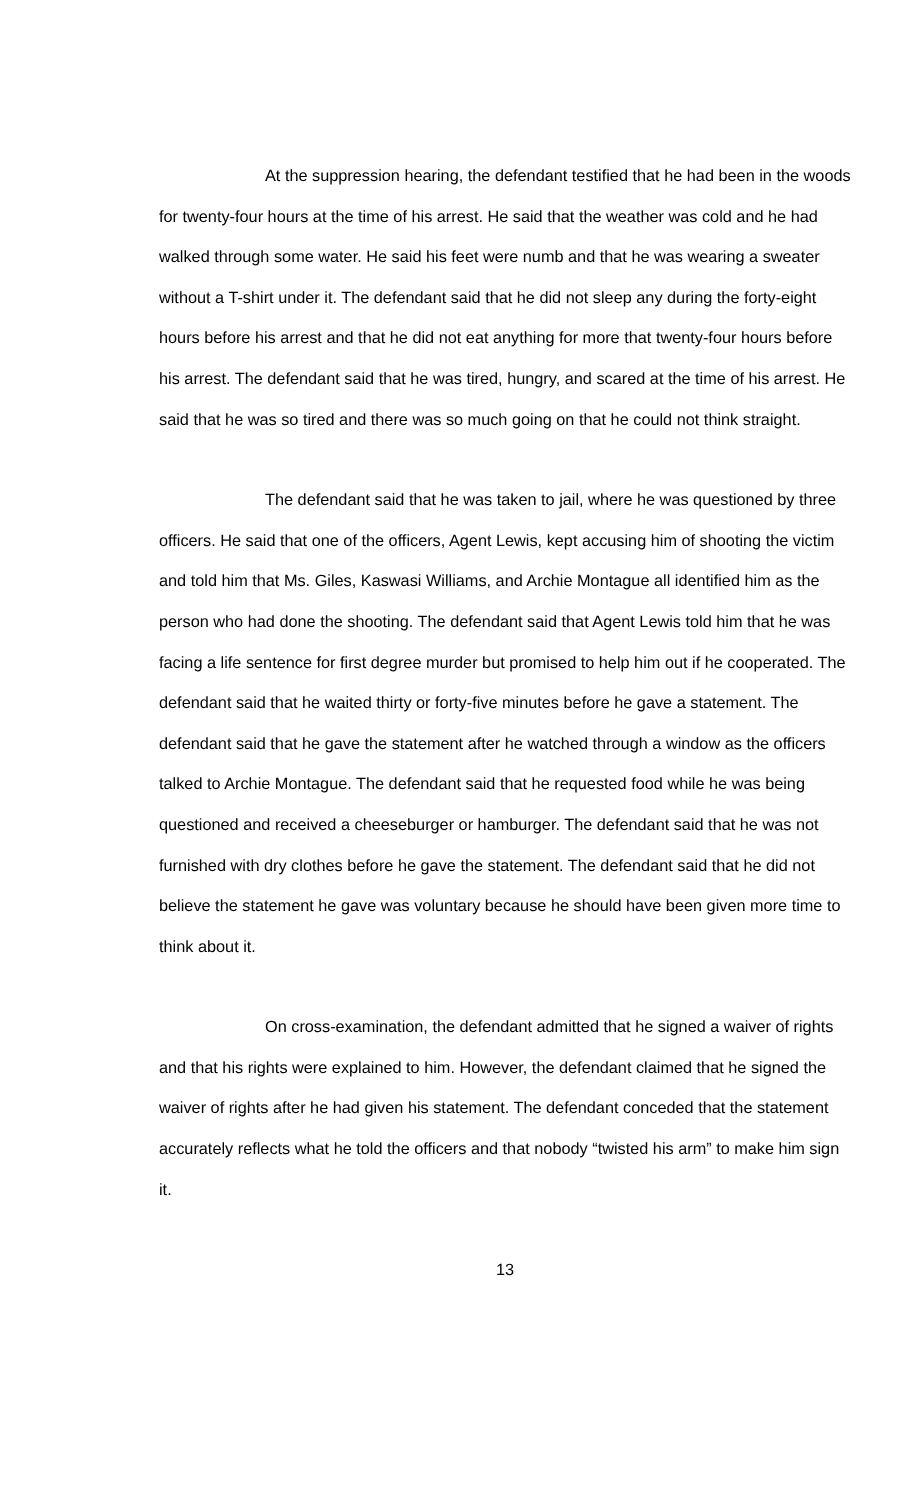At the suppression hearing, the defendant testified that he had been in the woods for twenty-four hours at the time of his arrest. He said that the weather was cold and he had walked through some water. He said his feet were numb and that he was wearing a sweater without a T-shirt under it. The defendant said that he did not sleep any during the forty-eight hours before his arrest and that he did not eat anything for more that twenty-four hours before his arrest. The defendant said that he was tired, hungry, and scared at the time of his arrest. He said that he was so tired and there was so much going on that he could not think straight.
The defendant said that he was taken to jail, where he was questioned by three officers. He said that one of the officers, Agent Lewis, kept accusing him of shooting the victim and told him that Ms. Giles, Kaswasi Williams, and Archie Montague all identified him as the person who had done the shooting. The defendant said that Agent Lewis told him that he was facing a life sentence for first degree murder but promised to help him out if he cooperated. The defendant said that he waited thirty or forty-five minutes before he gave a statement. The defendant said that he gave the statement after he watched through a window as the officers talked to Archie Montague. The defendant said that he requested food while he was being questioned and received a cheeseburger or hamburger. The defendant said that he was not furnished with dry clothes before he gave the statement. The defendant said that he did not believe the statement he gave was voluntary because he should have been given more time to think about it.
On cross-examination, the defendant admitted that he signed a waiver of rights and that his rights were explained to him. However, the defendant claimed that he signed the waiver of rights after he had given his statement. The defendant conceded that the statement accurately reflects what he told the officers and that nobody “twisted his arm” to make him sign it.
13